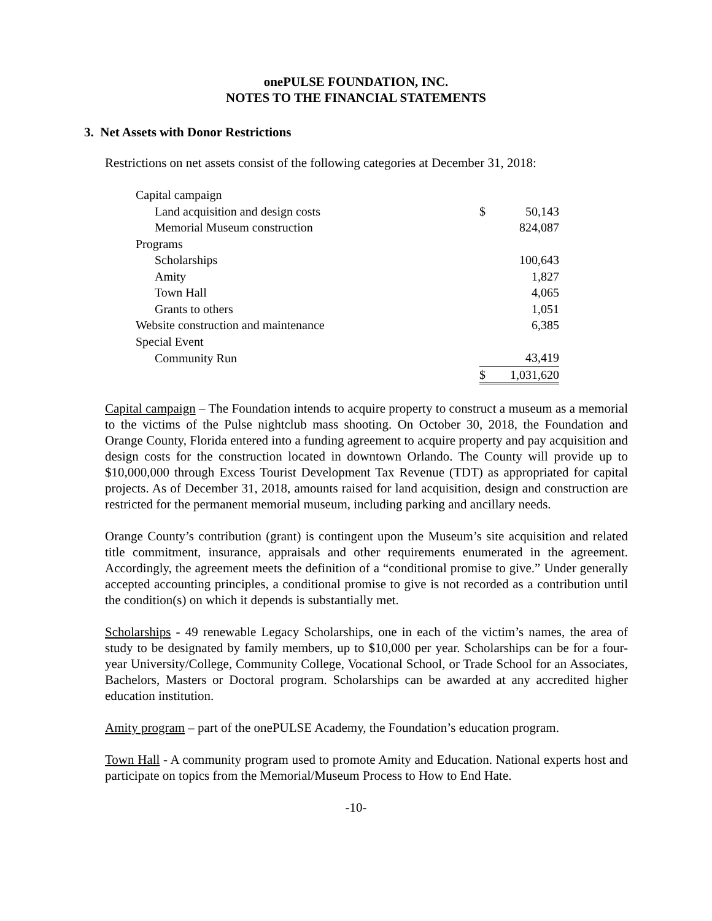onePULSE FOUNDATION, INC.
NOTES TO THE FINANCIAL STATEMENTS
3. Net Assets with Donor Restrictions
Restrictions on net assets consist of the following categories at December 31, 2018:
| Capital campaign | | |
| Land acquisition and design costs | $ | 50,143 |
| Memorial Museum construction | | 824,087 |
| Programs | | |
| Scholarships | | 100,643 |
| Amity | | 1,827 |
| Town Hall | | 4,065 |
| Grants to others | | 1,051 |
| Website construction and maintenance | | 6,385 |
| Special Event | | |
| Community Run | | 43,419 |
| | $ | 1,031,620 |
Capital campaign – The Foundation intends to acquire property to construct a museum as a memorial to the victims of the Pulse nightclub mass shooting. On October 30, 2018, the Foundation and Orange County, Florida entered into a funding agreement to acquire property and pay acquisition and design costs for the construction located in downtown Orlando. The County will provide up to $10,000,000 through Excess Tourist Development Tax Revenue (TDT) as appropriated for capital projects. As of December 31, 2018, amounts raised for land acquisition, design and construction are restricted for the permanent memorial museum, including parking and ancillary needs.
Orange County’s contribution (grant) is contingent upon the Museum’s site acquisition and related title commitment, insurance, appraisals and other requirements enumerated in the agreement. Accordingly, the agreement meets the definition of a “conditional promise to give.” Under generally accepted accounting principles, a conditional promise to give is not recorded as a contribution until the condition(s) on which it depends is substantially met.
Scholarships - 49 renewable Legacy Scholarships, one in each of the victim’s names, the area of study to be designated by family members, up to $10,000 per year. Scholarships can be for a four-year University/College, Community College, Vocational School, or Trade School for an Associates, Bachelors, Masters or Doctoral program. Scholarships can be awarded at any accredited higher education institution.
Amity program – part of the onePULSE Academy, the Foundation’s education program.
Town Hall - A community program used to promote Amity and Education. National experts host and participate on topics from the Memorial/Museum Process to How to End Hate.
-10-